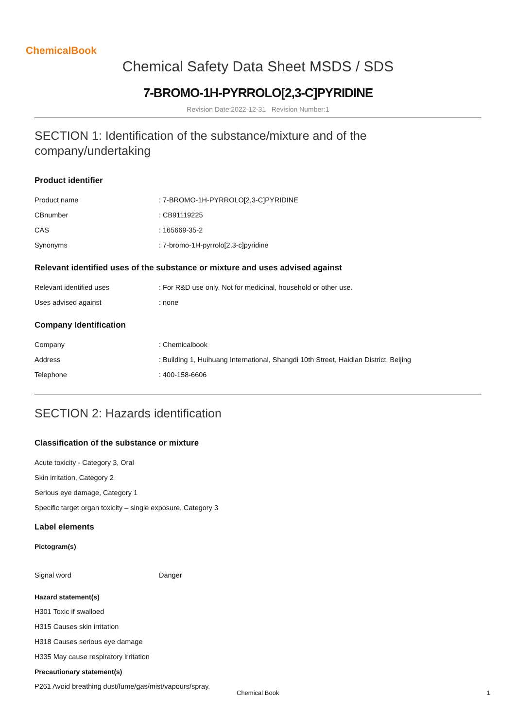ChemicalBook
Chemical Safety Data Sheet MSDS / SDS
7-BROMO-1H-PYRROLO[2,3-C]PYRIDINE
Revision Date:2022-12-31 Revision Number:1
SECTION 1: Identification of the substance/mixture and of the company/undertaking
Product identifier
| Product name | : 7-BROMO-1H-PYRROLO[2,3-C]PYRIDINE |
| CBnumber | : CB91119225 |
| CAS | : 165669-35-2 |
| Synonyms | : 7-bromo-1H-pyrrolo[2,3-c]pyridine |
Relevant identified uses of the substance or mixture and uses advised against
| Relevant identified uses | : For R&D use only. Not for medicinal, household or other use. |
| Uses advised against | : none |
Company Identification
| Company | : Chemicalbook |
| Address | : Building 1, Huihuang International, Shangdi 10th Street, Haidian District, Beijing |
| Telephone | : 400-158-6606 |
SECTION 2: Hazards identification
Classification of the substance or mixture
Acute toxicity - Category 3, Oral
Skin irritation, Category 2
Serious eye damage, Category 1
Specific target organ toxicity – single exposure, Category 3
Label elements
Pictogram(s)
| Signal word | Danger |
Hazard statement(s)
H301 Toxic if swalloed
H315 Causes skin irritation
H318 Causes serious eye damage
H335 May cause respiratory irritation
Precautionary statement(s)
P261 Avoid breathing dust/fume/gas/mist/vapours/spray.
Chemical Book 1